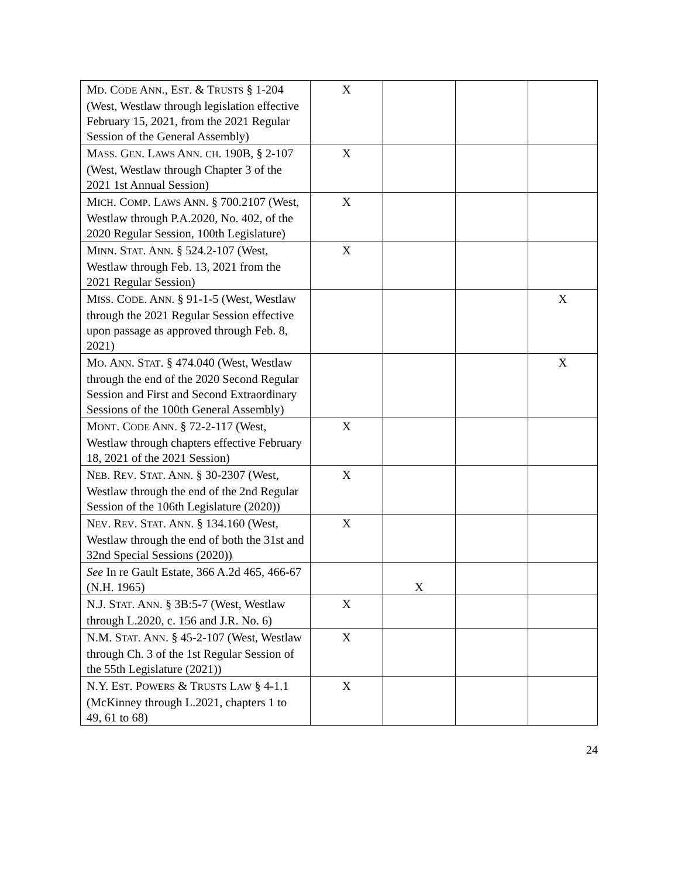| M D . C ODE A NN ., E ST . & T RUSTS § 1-204 (West, Westlaw through legislation effective February 15, 2021, from the 2021 Regular Session of the General Assembly) | X | | | |
| M ASS . G EN . L AWS A NN . CH . 190B, § 2-107 (West, Westlaw through Chapter 3 of the 2021 1st Annual Session) | X | | | |
| M ICH . C OMP . L AWS A NN . § 700.2107 (West, Westlaw through P.A.2020, No. 402, of the 2020 Regular Session, 100th Legislature) | X | | | |
| M INN . S TAT . A NN . § 524.2-107 (West, Westlaw through Feb. 13, 2021 from the 2021 Regular Session) | X | | | |
| M ISS . C ODE . A NN . § 91-1-5 (West, Westlaw through the 2021 Regular Session effective upon passage as approved through Feb. 8, 2021) | | | | X |
| M O . A NN . S TAT . § 474.040 (West, Westlaw through the end of the 2020 Second Regular Session and First and Second Extraordinary Sessions of the 100th General Assembly) | | | | X |
| M ONT . C ODE A NN . § 72-2-117 (West, Westlaw through chapters effective February 18, 2021 of the 2021 Session) | X | | | |
| N EB . R EV . S TAT . A NN . § 30-2307 (West, Westlaw through the end of the 2nd Regular Session of the 106th Legislature (2020)) | X | | | |
| N EV . R EV . S TAT . A NN . § 134.160 (West, Westlaw through the end of both the 31st and 32nd Special Sessions (2020)) | X | | | |
| See In re Gault Estate, 366 A.2d 465, 466-67 (N.H. 1965) | | X | | |
| N.J. S TAT . A NN . § 3B:5-7 (West, Westlaw through L.2020, c. 156 and J.R. No. 6) | X | | | |
| N.M. S TAT . A NN . § 45-2-107 (West, Westlaw through Ch. 3 of the 1st Regular Session of the 55th Legislature (2021)) | X | | | |
| N.Y. E ST . P OWERS & T RUSTS L AW § 4-1.1 (McKinney through L.2021, chapters 1 to 49, 61 to 68) | X | | | |
24